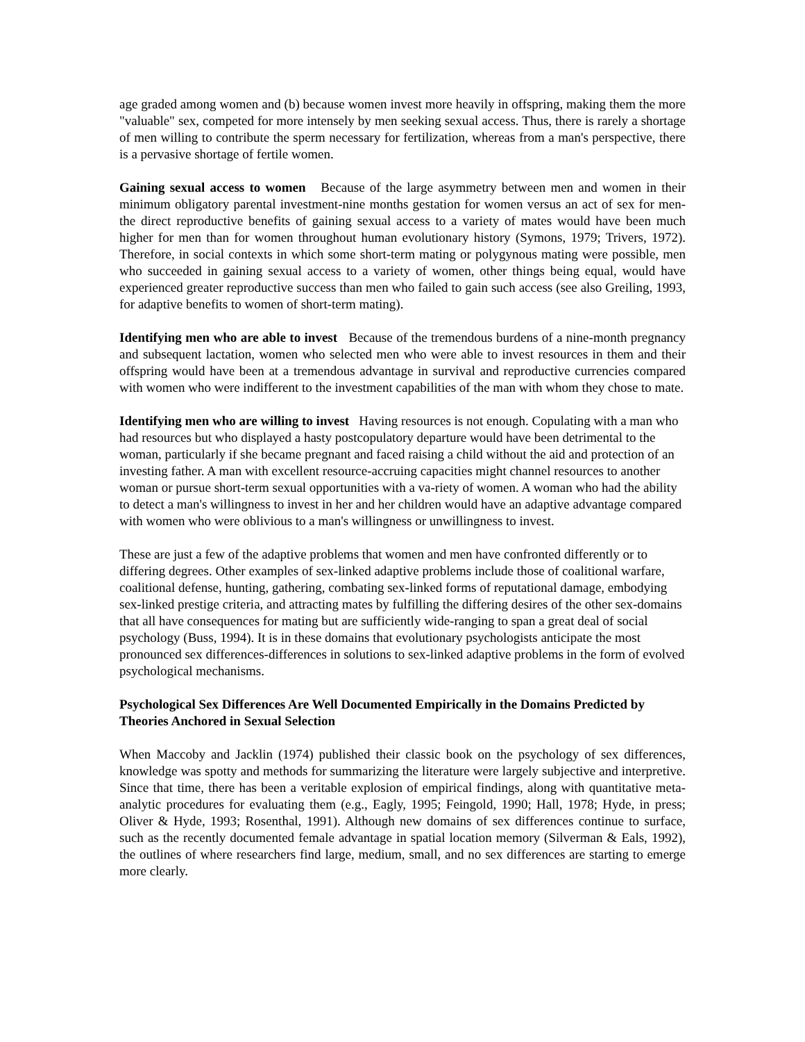age graded among women and (b) because women invest more heavily in offspring, making them the more "valuable" sex, competed for more intensely by men seeking sexual access. Thus, there is rarely a shortage of men willing to contribute the sperm necessary for fertilization, whereas from a man's perspective, there is a pervasive shortage of fertile women.
Gaining sexual access to women Because of the large asymmetry between men and women in their minimum obligatory parental investment-nine months gestation for women versus an act of sex for men-the direct reproductive benefits of gaining sexual access to a variety of mates would have been much higher for men than for women throughout human evolutionary history (Symons, 1979; Trivers, 1972). Therefore, in social contexts in which some short-term mating or polygynous mating were possible, men who succeeded in gaining sexual access to a variety of women, other things being equal, would have experienced greater reproductive success than men who failed to gain such access (see also Greiling, 1993, for adaptive benefits to women of short-term mating).
Identifying men who are able to invest Because of the tremendous burdens of a nine-month pregnancy and subsequent lactation, women who selected men who were able to invest resources in them and their offspring would have been at a tremendous advantage in survival and reproductive currencies compared with women who were indifferent to the investment capabilities of the man with whom they chose to mate.
Identifying men who are willing to invest Having resources is not enough. Copulating with a man who had resources but who displayed a hasty postcopulatory departure would have been detrimental to the woman, particularly if she became pregnant and faced raising a child without the aid and protection of an investing father. A man with excellent resource-accruing capacities might channel resources to another woman or pursue short-term sexual opportunities with a va-riety of women. A woman who had the ability to detect a man's willingness to invest in her and her children would have an adaptive advantage compared with women who were oblivious to a man's willingness or unwillingness to invest.
These are just a few of the adaptive problems that women and men have confronted differently or to differing degrees. Other examples of sex-linked adaptive problems include those of coalitional warfare, coalitional defense, hunting, gathering, combating sex-linked forms of reputational damage, embodying sex-linked prestige criteria, and attracting mates by fulfilling the differing desires of the other sex-domains that all have consequences for mating but are sufficiently wide-ranging to span a great deal of social psychology (Buss, 1994). It is in these domains that evolutionary psychologists anticipate the most pronounced sex differences-differences in solutions to sex-linked adaptive problems in the form of evolved psychological mechanisms.
Psychological Sex Differences Are Well Documented Empirically in the Domains Predicted by Theories Anchored in Sexual Selection
When Maccoby and Jacklin (1974) published their classic book on the psychology of sex differences, knowledge was spotty and methods for summarizing the literature were largely subjective and interpretive. Since that time, there has been a veritable explosion of empirical findings, along with quantitative meta-analytic procedures for evaluating them (e.g., Eagly, 1995; Feingold, 1990; Hall, 1978; Hyde, in press; Oliver & Hyde, 1993; Rosenthal, 1991). Although new domains of sex differences continue to surface, such as the recently documented female advantage in spatial location memory (Silverman & Eals, 1992), the outlines of where researchers find large, medium, small, and no sex differences are starting to emerge more clearly.